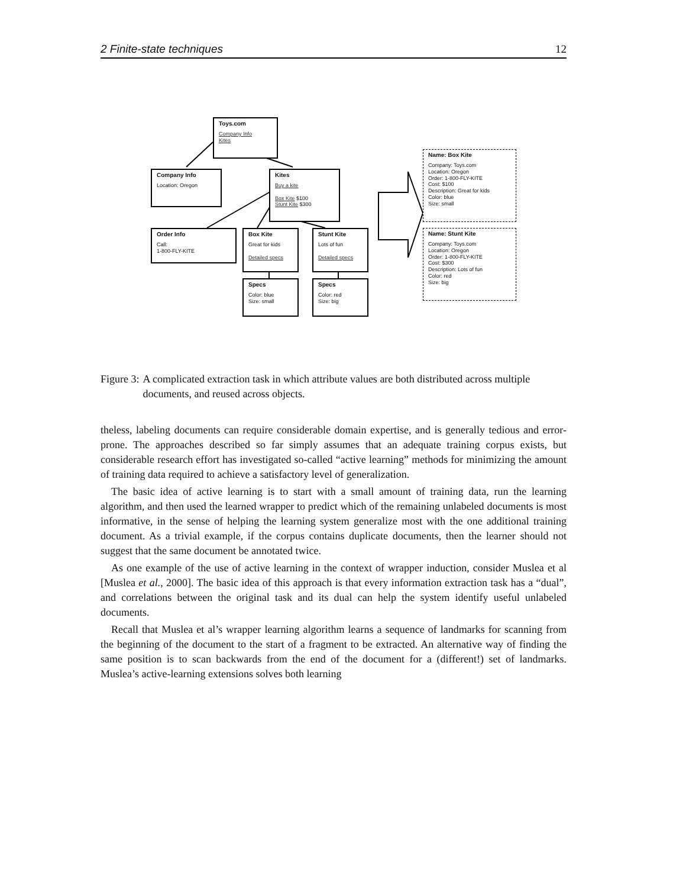2 Finite-state techniques 12
Toys.com
Company Info
Kites
Company Info
Location: Oregon
Kites
Buy a kite
Box Kite $100
Stunt Kite $300
Order Info
Call:
1-800-FLY-KITE
Box Kite
Great for kids
Detailed specs
Stunt Kite
Lots of fun
Detailed specs
Specs
Color: blue
Size: small
Specs
Color: red
Size: big
Name: Box Kite
Company: Toys.com
Location: Oregon
Order: 1-800-FLY-KITE
Cost: $100
Description: Great for kids
Color: blue
Size: small
Name: Stunt Kite
Company: Toys.com
Location: Oregon
Order: 1-800-FLY-KITE
Cost: $300
Description: Lots of fun
Color: red
Size: big
Figure 3: A complicated extraction task in which attribute values are both distributed across multiple documents, and reused across objects.
theless, labeling documents can require considerable domain expertise, and is generally tedious and error-prone. The approaches described so far simply assumes that an adequate training corpus exists, but considerable research effort has investigated so-called “active learning” methods for minimizing the amount of training data required to achieve a satisfactory level of generalization.
The basic idea of active learning is to start with a small amount of training data, run the learning algorithm, and then used the learned wrapper to predict which of the remaining unlabeled documents is most informative, in the sense of helping the learning system generalize most with the one additional training document. As a trivial example, if the corpus contains duplicate documents, then the learner should not suggest that the same document be annotated twice.
As one example of the use of active learning in the context of wrapper induction, consider Muslea et al [Muslea et al., 2000]. The basic idea of this approach is that every information extraction task has a “dual”, and correlations between the original task and its dual can help the system identify useful unlabeled documents.
Recall that Muslea et al’s wrapper learning algorithm learns a sequence of landmarks for scanning from the beginning of the document to the start of a fragment to be extracted. An alternative way of finding the same position is to scan backwards from the end of the document for a (different!) set of landmarks. Muslea’s active-learning extensions solves both learning